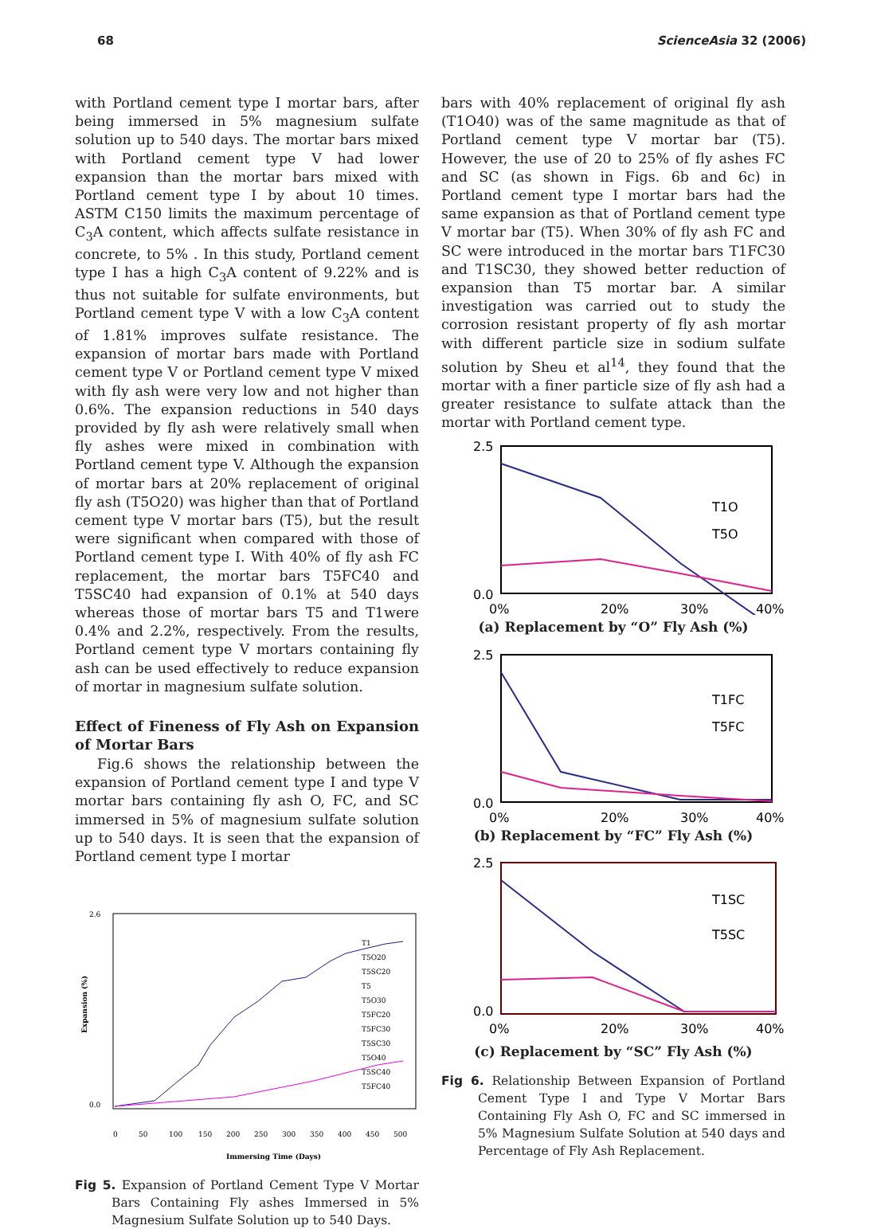68 ScienceAsia 32 (2006)
with Portland cement type I mortar bars, after being immersed in 5% magnesium sulfate solution up to 540 days. The mortar bars mixed with Portland cement type V had lower expansion than the mortar bars mixed with Portland cement type I by about 10 times. ASTM C150 limits the maximum percentage of C<sub>3</sub>A content, which affects sulfate resistance in concrete, to 5% . In this study, Portland cement type I has a high C<sub>3</sub>A content of 9.22% and is thus not suitable for sulfate environments, but Portland cement type V with a low C<sub>3</sub>A content of 1.81% improves sulfate resistance. The expansion of mortar bars made with Portland cement type V or Portland cement type V mixed with fly ash were very low and not higher than 0.6%. The expansion reductions in 540 days provided by fly ash were relatively small when fly ashes were mixed in combination with Portland cement type V. Although the expansion of mortar bars at 20% replacement of original fly ash (T5O20) was higher than that of Portland cement type V mortar bars (T5), but the result were significant when compared with those of Portland cement type I. With 40% of fly ash FC replacement, the mortar bars T5FC40 and T5SC40 had expansion of 0.1% at 540 days whereas those of mortar bars T5 and T1were 0.4% and 2.2%, respectively. From the results, Portland cement type V mortars containing fly ash can be used effectively to reduce expansion of mortar in magnesium sulfate solution.
Effect of Fineness of Fly Ash on Expansion of Mortar Bars
Fig.6 shows the relationship between the expansion of Portland cement type I and type V mortar bars containing fly ash O, FC, and SC immersed in 5% of magnesium sulfate solution up to 540 days. It is seen that the expansion of Portland cement type I mortar
2.6
0.0
0
50
100
150
200
250
300
350
400
450
500
Immersing Time (Days)
Expansion (%)
T1
T5O20
T5SC20
T5
T5O30
T5FC20
T5FC30
T5SC30
T5O40
T5SC40
T5FC40
Fig 5. Expansion of Portland Cement Type V Mortar Bars Containing Fly ashes Immersed in 5% Magnesium Sulfate Solution up to 540 Days.
bars with 40% replacement of original fly ash (T1O40) was of the same magnitude as that of Portland cement type V mortar bar (T5). However, the use of 20 to 25% of fly ashes FC and SC (as shown in Figs. 6b and 6c) in Portland cement type I mortar bars had the same expansion as that of Portland cement type V mortar bar (T5). When 30% of fly ash FC and SC were introduced in the mortar bars T1FC30 and T1SC30, they showed better reduction of expansion than T5 mortar bar. A similar investigation was carried out to study the corrosion resistant property of fly ash mortar with different particle size in sodium sulfate solution by Sheu et al<sup>14</sup>, they found that the mortar with a finer particle size of fly ash had a greater resistance to sulfate attack than the mortar with Portland cement type.
2.5
0.0
0%
20%
30%
40%
T1O
T5O
(a) Replacement by “O” Fly Ash (%)
2.5
0.0
0%
20%
30%
40%
T1FC
T5FC
(b) Replacement by “FC” Fly Ash (%)
2.5
0.0
0%
20%
30%
40%
T1SC
T5SC
(c) Replacement by “SC” Fly Ash (%)
Fig 6. Relationship Between Expansion of Portland Cement Type I and Type V Mortar Bars Containing Fly Ash O, FC and SC immersed in 5% Magnesium Sulfate Solution at 540 days and Percentage of Fly Ash Replacement.